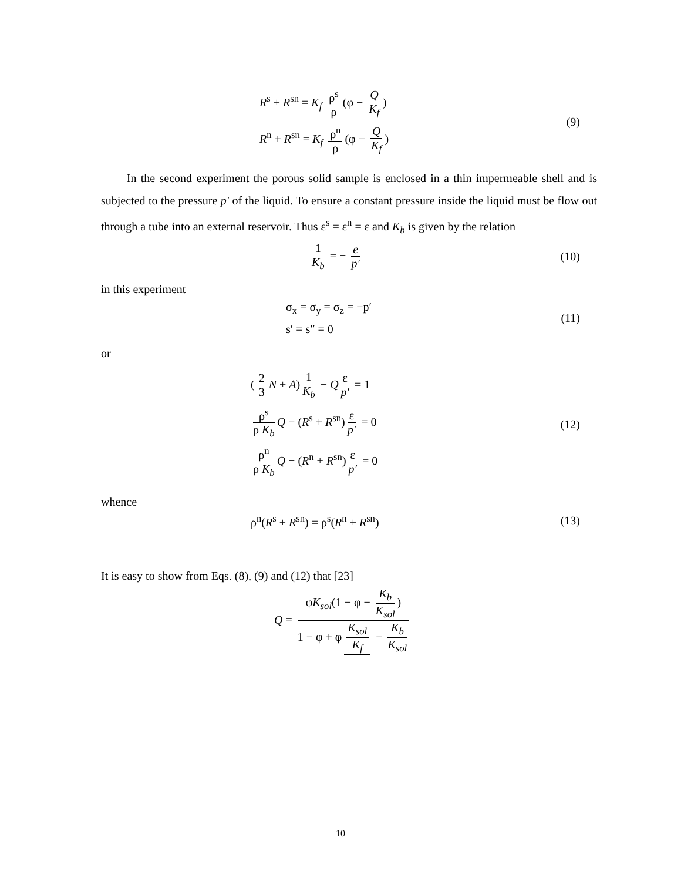R<sup>s</sup> + R<sup>sn</sup> = K<sub>f</sub> ρ<sup>s</sup> ρ (φ − Q K<sub>f</sub>)
R<sup>n</sup> + R<sup>sn</sup> = K<sub>f</sub> ρ<sup>n</sup> ρ (φ − Q K<sub>f</sub>)
(9)
In the second experiment the porous solid sample is enclosed in a thin impermeable shell and is subjected to the pressure p′ of the liquid. To ensure a constant pressure inside the liquid must be flow out through a tube into an external reservoir. Thus ε<sup>s</sup> = ε<sup>n</sup> = ε and K<sub>b</sub> is given by the relation
1 K<sub>b</sub> = − e p′ (10)
in this experiment
σ<sub>x</sub> = σ<sub>y</sub> = σ<sub>z</sub> = −p′
s′ = s″ = 0
(11)
or
(2 3 N + A) 1 K<sub>b</sub> − Q ε p′ = 1
ρ<sup>s</sup> ρ K<sub>b</sub> Q − (R<sup>s</sup> + R<sup>sn</sup>) ε p′ = 0
ρ<sup>n</sup> ρ K<sub>b</sub> Q − (R<sup>n</sup> + R<sup>sn</sup>) ε p′ = 0
(12)
whence
ρ<sup>n</sup>(R<sup>s</sup> + R<sup>sn</sup>) = ρ<sup>s</sup>(R<sup>n</sup> + R<sup>sn</sup>) (13)
It is easy to show from Eqs. (8), (9) and (12) that [23]
Q = φK<sub>sol</sub>(1 − φ − K<sub>b</sub> K<sub>sol</sub>) 1 − φ + φ K<sub>sol</sub> K<sub>f</sub> − K<sub>b</sub> K<sub>sol</sub>
10